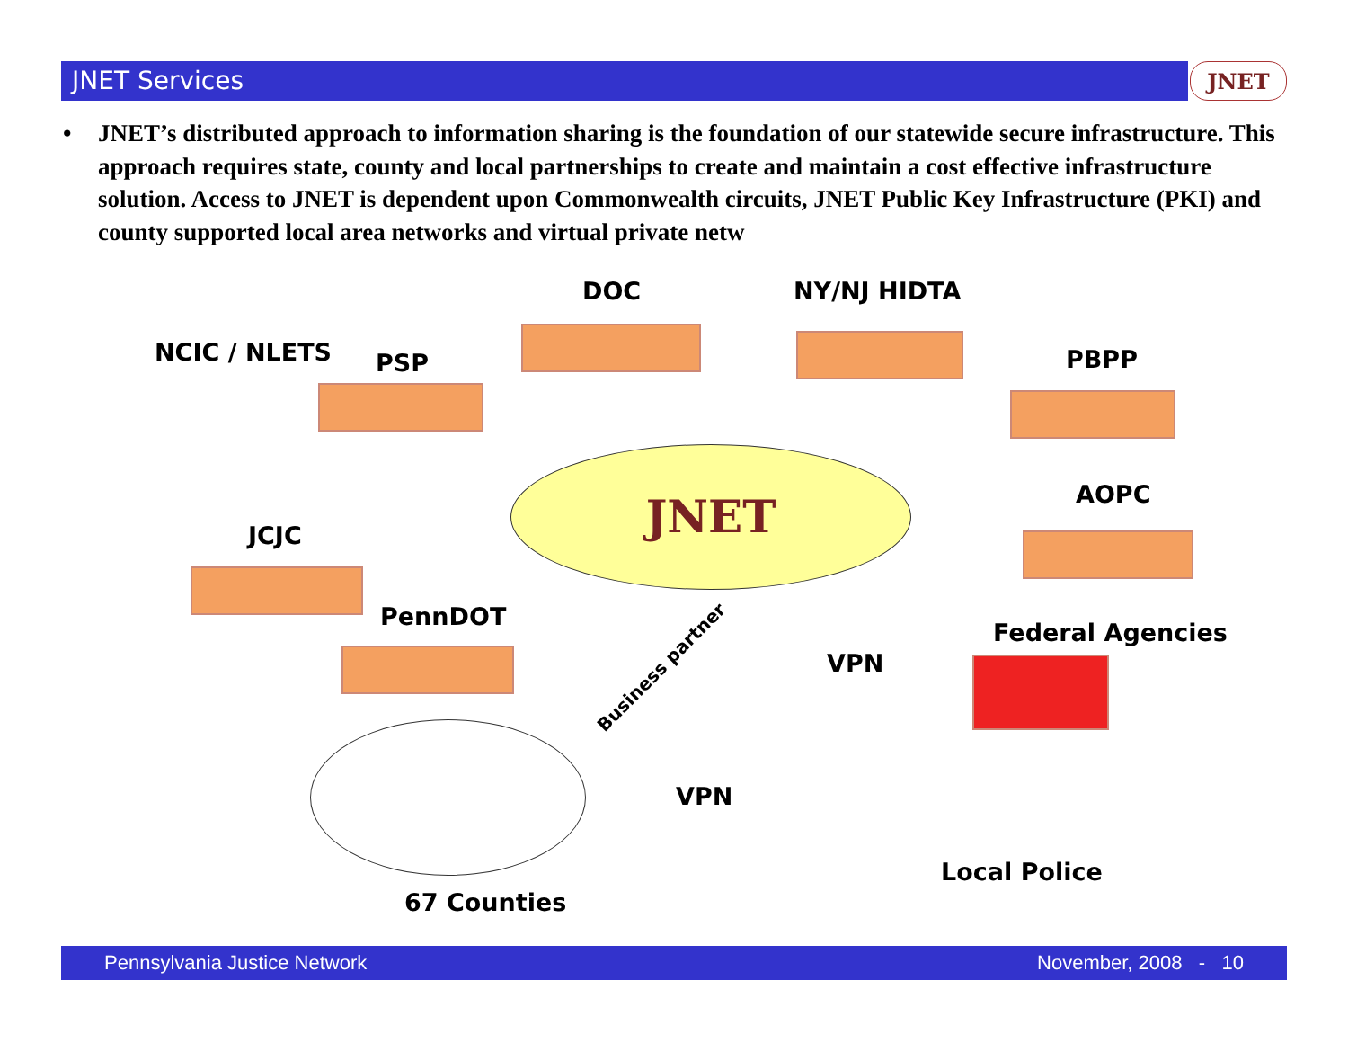JNET Services JNET
• JNET’s distributed approach to information sharing is the foundation of our statewide secure infrastructure. This approach requires state, county and local partnerships to create and maintain a cost effective infrastructure solution. Access to JNET is dependent upon Commonwealth circuits, JNET Public Key Infrastructure (PKI) and county supported local area networks and virtual private netw
DOC NY/NJ HIDTA
NCIC / NLETS PSP PBPP
AOPC
JCJC
PennDOT
Federal Agencies
VPN
VPN
Local Police
67 Counties
Business partner
JNET
Pennsylvania Justice Network November, 2008 - 10